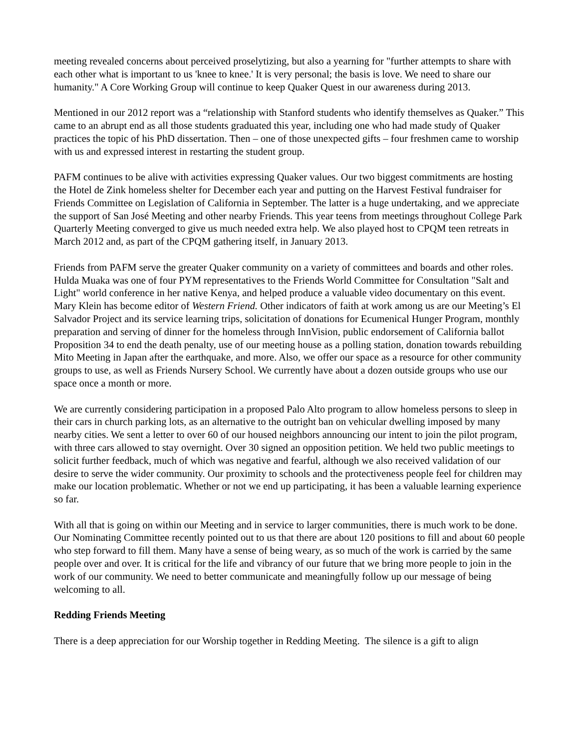meeting revealed concerns about perceived proselytizing, but also a yearning for "further attempts to share with each other what is important to us 'knee to knee.' It is very personal; the basis is love. We need to share our humanity." A Core Working Group will continue to keep Quaker Quest in our awareness during 2013.
Mentioned in our 2012 report was a “relationship with Stanford students who identify themselves as Quaker.” This came to an abrupt end as all those students graduated this year, including one who had made study of Quaker practices the topic of his PhD dissertation. Then – one of those unexpected gifts – four freshmen came to worship with us and expressed interest in restarting the student group.
PAFM continues to be alive with activities expressing Quaker values. Our two biggest commitments are hosting the Hotel de Zink homeless shelter for December each year and putting on the Harvest Festival fundraiser for Friends Committee on Legislation of California in September. The latter is a huge undertaking, and we appreciate the support of San José Meeting and other nearby Friends. This year teens from meetings throughout College Park Quarterly Meeting converged to give us much needed extra help. We also played host to CPQM teen retreats in March 2012 and, as part of the CPQM gathering itself, in January 2013.
Friends from PAFM serve the greater Quaker community on a variety of committees and boards and other roles. Hulda Muaka was one of four PYM representatives to the Friends World Committee for Consultation "Salt and Light" world conference in her native Kenya, and helped produce a valuable video documentary on this event. Mary Klein has become editor of Western Friend. Other indicators of faith at work among us are our Meeting’s El Salvador Project and its service learning trips, solicitation of donations for Ecumenical Hunger Program, monthly preparation and serving of dinner for the homeless through InnVision, public endorsement of California ballot Proposition 34 to end the death penalty, use of our meeting house as a polling station, donation towards rebuilding Mito Meeting in Japan after the earthquake, and more. Also, we offer our space as a resource for other community groups to use, as well as Friends Nursery School. We currently have about a dozen outside groups who use our space once a month or more.
We are currently considering participation in a proposed Palo Alto program to allow homeless persons to sleep in their cars in church parking lots, as an alternative to the outright ban on vehicular dwelling imposed by many nearby cities. We sent a letter to over 60 of our housed neighbors announcing our intent to join the pilot program, with three cars allowed to stay overnight. Over 30 signed an opposition petition. We held two public meetings to solicit further feedback, much of which was negative and fearful, although we also received validation of our desire to serve the wider community. Our proximity to schools and the protectiveness people feel for children may make our location problematic. Whether or not we end up participating, it has been a valuable learning experience so far.
With all that is going on within our Meeting and in service to larger communities, there is much work to be done. Our Nominating Committee recently pointed out to us that there are about 120 positions to fill and about 60 people who step forward to fill them. Many have a sense of being weary, as so much of the work is carried by the same people over and over. It is critical for the life and vibrancy of our future that we bring more people to join in the work of our community. We need to better communicate and meaningfully follow up our message of being welcoming to all.
Redding Friends Meeting
There is a deep appreciation for our Worship together in Redding Meeting. The silence is a gift to align